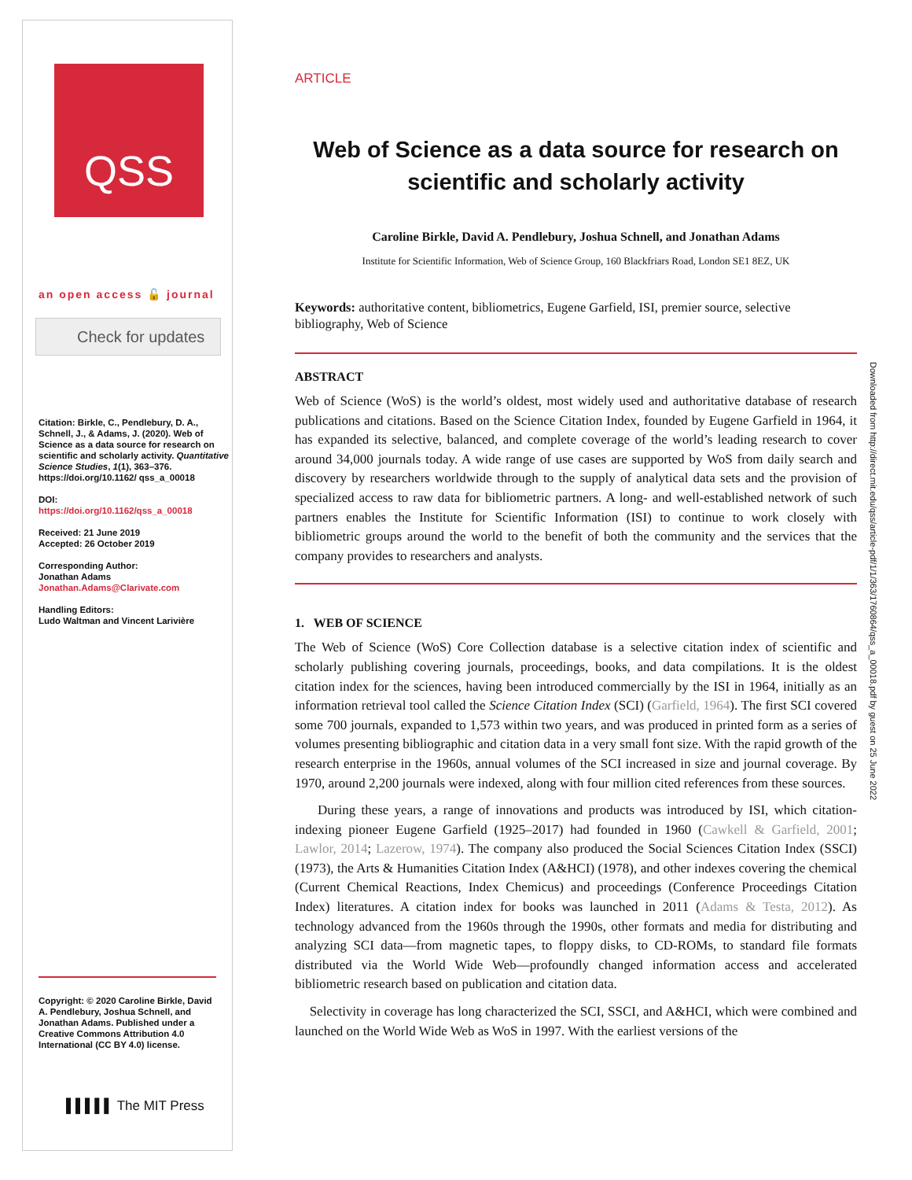QSS
an open access 🔓 journal
Check for updates
Citation: Birkle, C., Pendlebury, D. A., Schnell, J., & Adams, J. (2020). Web of Science as a data source for research on scientific and scholarly activity. Quantitative Science Studies, 1(1), 363–376. https://doi.org/10.1162/ qss_a_00018
DOI:
https://doi.org/10.1162/qss_a_00018
Received: 21 June 2019
Accepted: 26 October 2019
Corresponding Author:
Jonathan Adams
Jonathan.Adams@Clarivate.com
Handling Editors:
Ludo Waltman and Vincent Larivière
Copyright: © 2020 Caroline Birkle, David A. Pendlebury, Joshua Schnell, and Jonathan Adams. Published under a Creative Commons Attribution 4.0 International (CC BY 4.0) license.
▌▌▌▌▌ The MIT Press
ARTICLE
Web of Science as a data source for research on scientific and scholarly activity
Caroline Birkle, David A. Pendlebury, Joshua Schnell, and Jonathan Adams
Institute for Scientific Information, Web of Science Group, 160 Blackfriars Road, London SE1 8EZ, UK
Keywords: authoritative content, bibliometrics, Eugene Garfield, ISI, premier source, selective bibliography, Web of Science
ABSTRACT
Web of Science (WoS) is the world’s oldest, most widely used and authoritative database of research publications and citations. Based on the Science Citation Index, founded by Eugene Garfield in 1964, it has expanded its selective, balanced, and complete coverage of the world’s leading research to cover around 34,000 journals today. A wide range of use cases are supported by WoS from daily search and discovery by researchers worldwide through to the supply of analytical data sets and the provision of specialized access to raw data for bibliometric partners. A long- and well-established network of such partners enables the Institute for Scientific Information (ISI) to continue to work closely with bibliometric groups around the world to the benefit of both the community and the services that the company provides to researchers and analysts.
1. WEB OF SCIENCE
The Web of Science (WoS) Core Collection database is a selective citation index of scientific and scholarly publishing covering journals, proceedings, books, and data compilations. It is the oldest citation index for the sciences, having been introduced commercially by the ISI in 1964, initially as an information retrieval tool called the Science Citation Index (SCI) (Garfield, 1964). The first SCI covered some 700 journals, expanded to 1,573 within two years, and was produced in printed form as a series of volumes presenting bibliographic and citation data in a very small font size. With the rapid growth of the research enterprise in the 1960s, annual volumes of the SCI increased in size and journal coverage. By 1970, around 2,200 journals were indexed, along with four million cited references from these sources.
During these years, a range of innovations and products was introduced by ISI, which citation-indexing pioneer Eugene Garfield (1925–2017) had founded in 1960 (Cawkell & Garfield, 2001; Lawlor, 2014; Lazerow, 1974). The company also produced the Social Sciences Citation Index (SSCI) (1973), the Arts & Humanities Citation Index (A&HCI) (1978), and other indexes covering the chemical (Current Chemical Reactions, Index Chemicus) and proceedings (Conference Proceedings Citation Index) literatures. A citation index for books was launched in 2011 (Adams & Testa, 2012). As technology advanced from the 1960s through the 1990s, other formats and media for distributing and analyzing SCI data—from magnetic tapes, to floppy disks, to CD-ROMs, to standard file formats distributed via the World Wide Web—profoundly changed information access and accelerated bibliometric research based on publication and citation data.
Selectivity in coverage has long characterized the SCI, SSCI, and A&HCI, which were combined and launched on the World Wide Web as WoS in 1997. With the earliest versions of the
Downloaded from http://direct.mit.edu/qss/article-pdf/1/1/363/1760864/qss_a_00018.pdf by guest on 25 June 2022